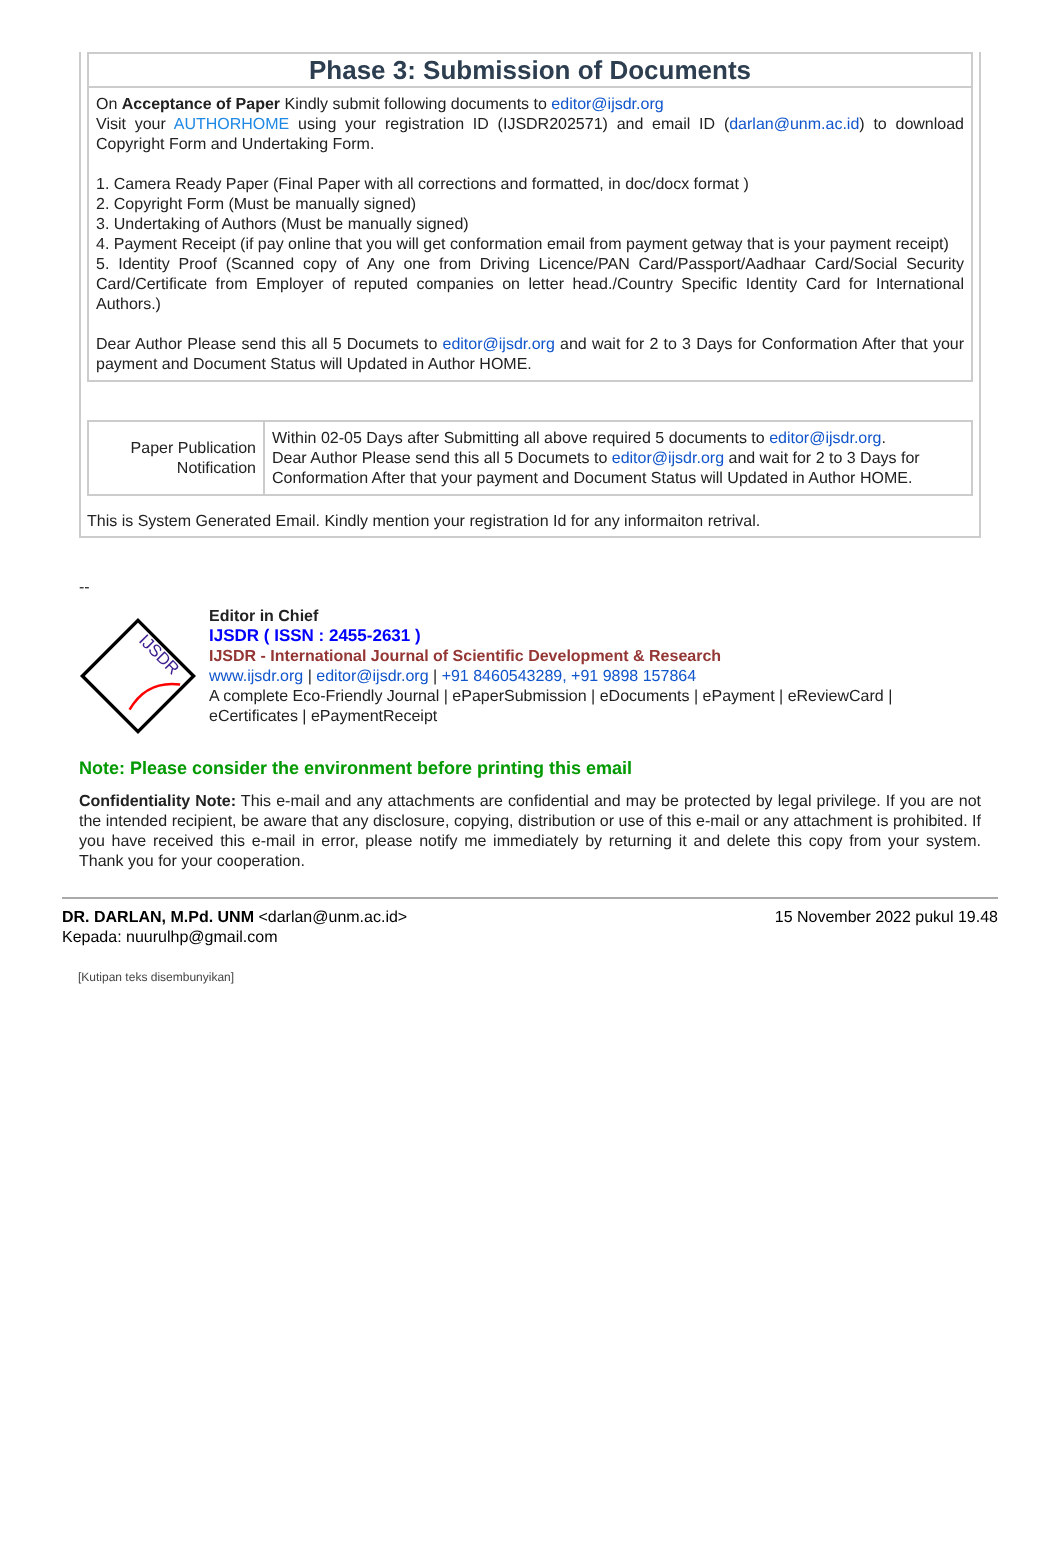| Phase 3: Submission of Documents |
| On Acceptance of Paper Kindly submit following documents to editor@ijsdr.org Visit your AUTHORHOME using your registration ID (IJSDR202571) and email ID ( darlan@unm.ac.id ) to download Copyright Form and Undertaking Form. 1. Camera Ready Paper (Final Paper with all corrections and formatted, in doc/docx format ) 2. Copyright Form (Must be manually signed) 3. Undertaking of Authors (Must be manually signed) 4. Payment Receipt (if pay online that you will get conformation email from payment getway that is your payment receipt) 5. Identity Proof (Scanned copy of Any one from Driving Licence/PAN Card/Passport/Aadhaar Card/Social Security Card/Certificate from Employer of reputed companies on letter head./Country Specific Identity Card for International Authors.) Dear Author Please send this all 5 Documets to editor@ijsdr.org and wait for 2 to 3 Days for Conformation After that your payment and Document Status will Updated in Author HOME. |
| Paper Publication Notification | Within 02-05 Days after Submitting all above required 5 documents to editor@ijsdr.org . Dear Author Please send this all 5 Documets to editor@ijsdr.org and wait for 2 to 3 Days for Conformation After that your payment and Document Status will Updated in Author HOME. |
This is System Generated Email. Kindly mention your registration Id for any informaiton retrival.
--
IJSDR
Editor in Chief
IJSDR ( ISSN : 2455-2631 )
IJSDR - International Journal of Scientific Development & Research
www.ijsdr.org | editor@ijsdr.org | +91 8460543289, +91 9898 157864
A complete Eco-Friendly Journal | ePaperSubmission | eDocuments | ePayment | eReviewCard | eCertificates | ePaymentReceipt
Note: Please consider the environment before printing this email
Confidentiality Note: This e-mail and any attachments are confidential and may be protected by legal privilege. If you are not the intended recipient, be aware that any disclosure, copying, distribution or use of this e-mail or any attachment is prohibited. If you have received this e-mail in error, please notify me immediately by returning it and delete this copy from your system. Thank you for your cooperation.
DR. DARLAN, M.Pd. UNM <darlan@unm.ac.id> 15 November 2022 pukul 19.48
Kepada: nuurulhp@gmail.com
[Kutipan teks disembunyikan]